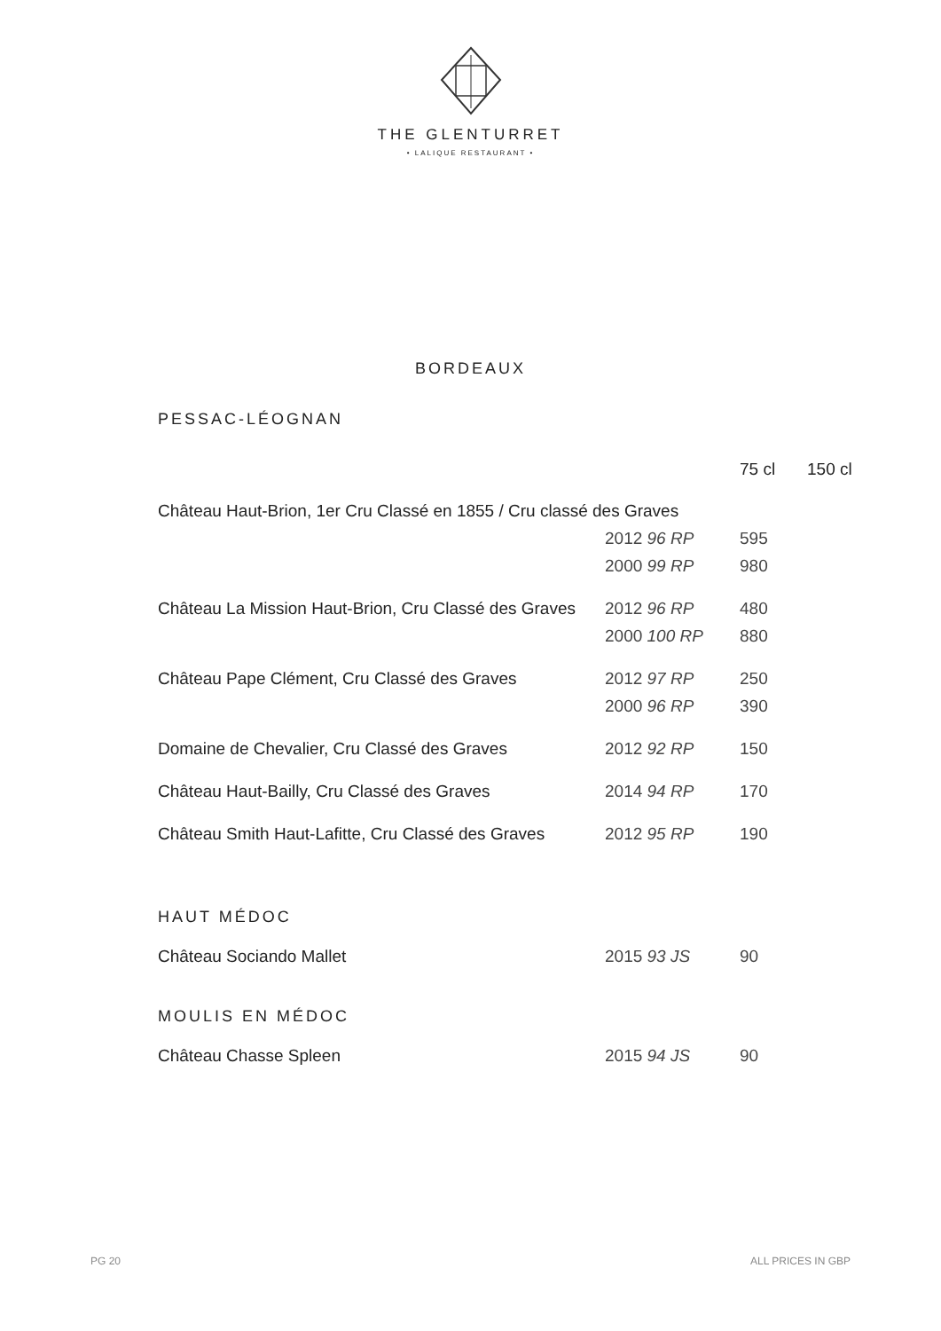THE GLENTURRET
• LALIQUE RESTAURANT •
BORDEAUX
PESSAC-LÉOGNAN
| | | 75 cl | 150 cl |
| Château Haut-Brion, 1er Cru Classé en 1855 / Cru classé des Graves | | | |
| | 2012 96 RP | 595 | |
| | 2000 99 RP | 980 | |
| Château La Mission Haut-Brion, Cru Classé des Graves | 2012 96 RP | 480 | |
| | 2000 100 RP | 880 | |
| Château Pape Clément, Cru Classé des Graves | 2012 97 RP | 250 | |
| | 2000 96 RP | 390 | |
| Domaine de Chevalier, Cru Classé des Graves | 2012 92 RP | 150 | |
| Château Haut-Bailly, Cru Classé des Graves | 2014 94 RP | 170 | |
| Château Smith Haut-Lafitte, Cru Classé des Graves | 2012 95 RP | 190 | |
HAUT MÉDOC
| Château Sociando Mallet | 2015 93 JS | 90 |
MOULIS EN MÉDOC
| Château Chasse Spleen | 2015 94 JS | 90 |
PG 20 ALL PRICES IN GBP